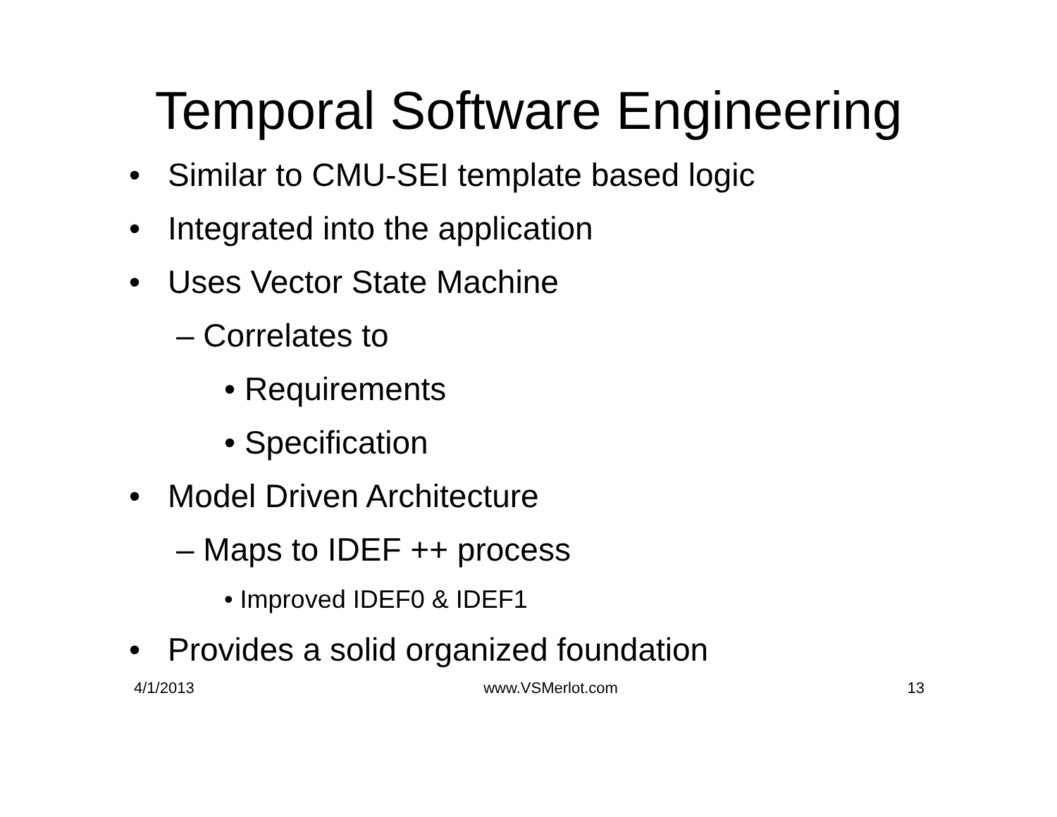Temporal Software Engineering
• Similar to CMU-SEI template based logic
• Integrated into the application
• Uses Vector State Machine
– Correlates to
• Requirements
• Specification
• Model Driven Architecture
– Maps to IDEF ++ process
• Improved IDEF0 & IDEF1
• Provides a solid organized foundation
4/1/2013 www.VSMerlot.com 13